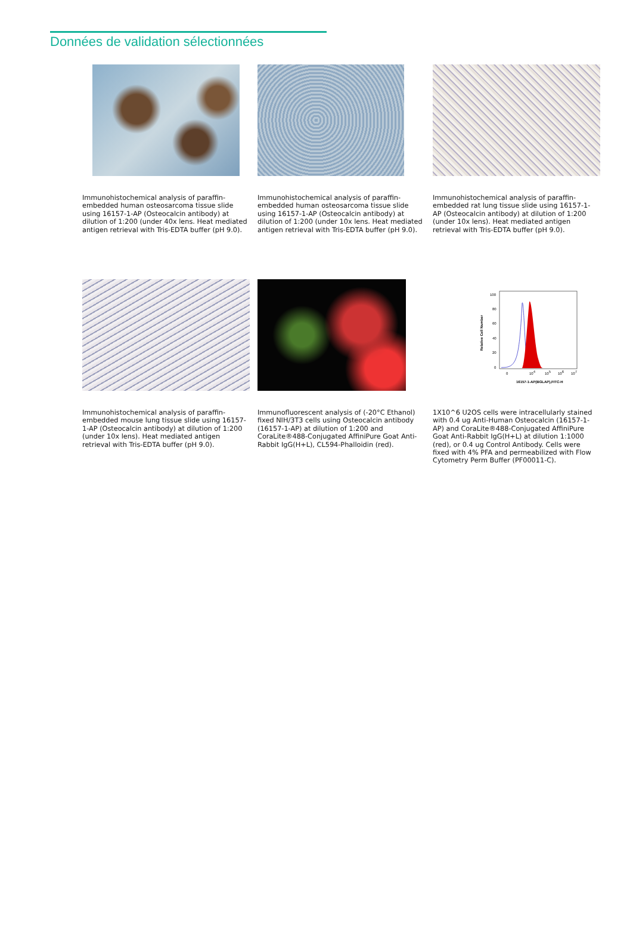Données de validation sélectionnées
Immunohistochemical analysis of paraffin-embedded human osteosarcoma tissue slide using 16157-1-AP (Osteocalcin antibody) at dilution of 1:200 (under 40x lens. Heat mediated antigen retrieval with Tris-EDTA buffer (pH 9.0).
Immunohistochemical analysis of paraffin-embedded human osteosarcoma tissue slide using 16157-1-AP (Osteocalcin antibody) at dilution of 1:200 (under 10x lens. Heat mediated antigen retrieval with Tris-EDTA buffer (pH 9.0).
Immunohistochemical analysis of paraffin-embedded rat lung tissue slide using 16157-1-AP (Osteocalcin antibody) at dilution of 1:200 (under 10x lens). Heat mediated antigen retrieval with Tris-EDTA buffer (pH 9.0).
Immunohistochemical analysis of paraffin-embedded mouse lung tissue slide using 16157-1-AP (Osteocalcin antibody) at dilution of 1:200 (under 10x lens). Heat mediated antigen retrieval with Tris-EDTA buffer (pH 9.0).
Immunofluorescent analysis of (-20°C Ethanol) fixed NIH/3T3 cells using Osteocalcin antibody (16157-1-AP) at dilution of 1:200 and CoraLite®488-Conjugated AffiniPure Goat Anti-Rabbit IgG(H+L), CL594-Phalloidin (red).
100
80
60
40
20
0
Relative Cell Number
0
104
105
106
107
16157-1-AP(BGLAP),FITC-H
1X10^6 U2OS cells were intracellularly stained with 0.4 ug Anti-Human Osteocalcin (16157-1-AP) and CoraLite®488-Conjugated AffiniPure Goat Anti-Rabbit IgG(H+L) at dilution 1:1000 (red), or 0.4 ug Control Antibody. Cells were fixed with 4% PFA and permeabilized with Flow Cytometry Perm Buffer (PF00011-C).